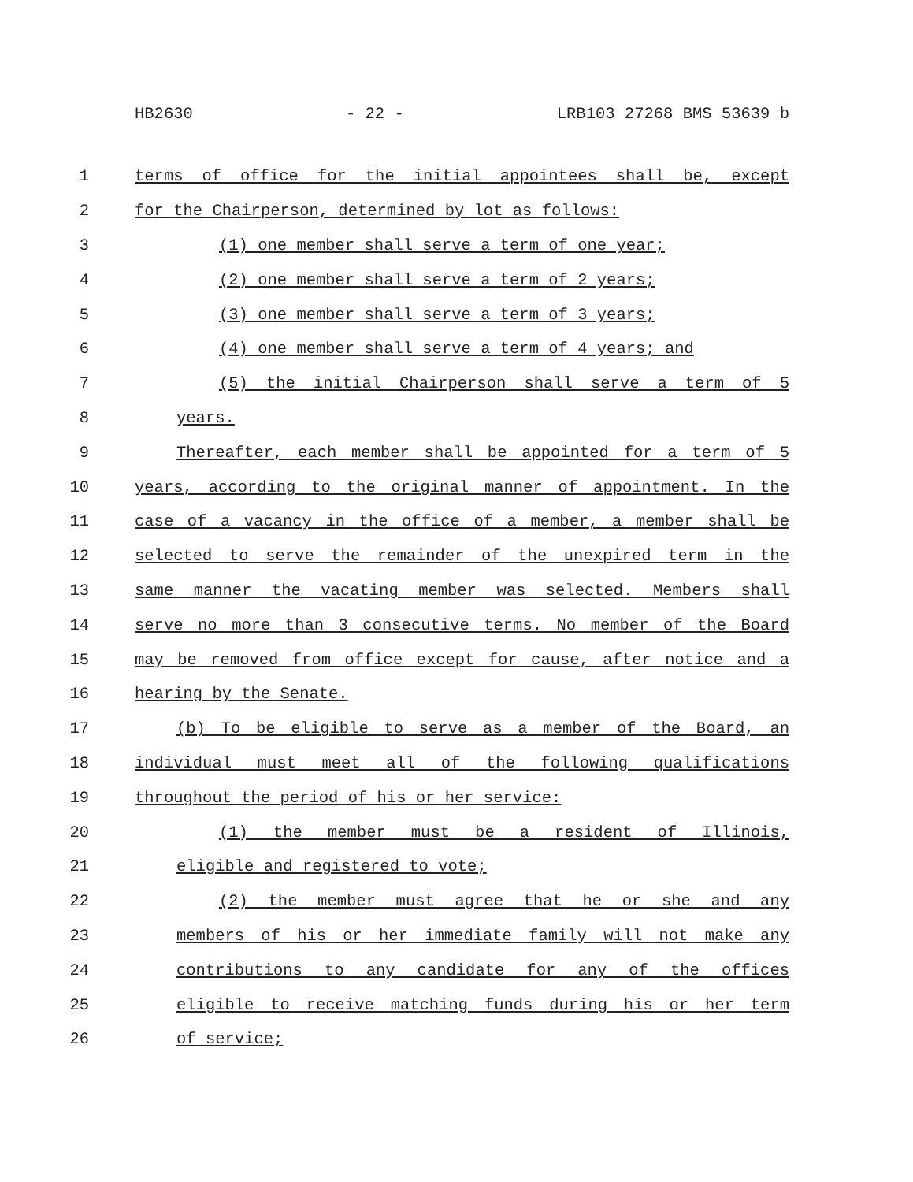HB2630 - 22 - LRB103 27268 BMS 53639 b
1 terms of office for the initial appointees shall be, except
2 for the Chairperson, determined by lot as follows:
3 (1) one member shall serve a term of one year;
4 (2) one member shall serve a term of 2 years;
5 (3) one member shall serve a term of 3 years;
6 (4) one member shall serve a term of 4 years; and
7 (5) the initial Chairperson shall serve a term of 5
8 years.
9 Thereafter, each member shall be appointed for a term of 5
10 years, according to the original manner of appointment. In the
11 case of a vacancy in the office of a member, a member shall be
12 selected to serve the remainder of the unexpired term in the
13 same manner the vacating member was selected. Members shall
14 serve no more than 3 consecutive terms. No member of the Board
15 may be removed from office except for cause, after notice and a
16 hearing by the Senate.
17 (b) To be eligible to serve as a member of the Board, an
18 individual must meet all of the following qualifications
19 throughout the period of his or her service:
20 (1) the member must be a resident of Illinois,
21 eligible and registered to vote;
22 (2) the member must agree that he or she and any
23 members of his or her immediate family will not make any
24 contributions to any candidate for any of the offices
25 eligible to receive matching funds during his or her term
26 of service;